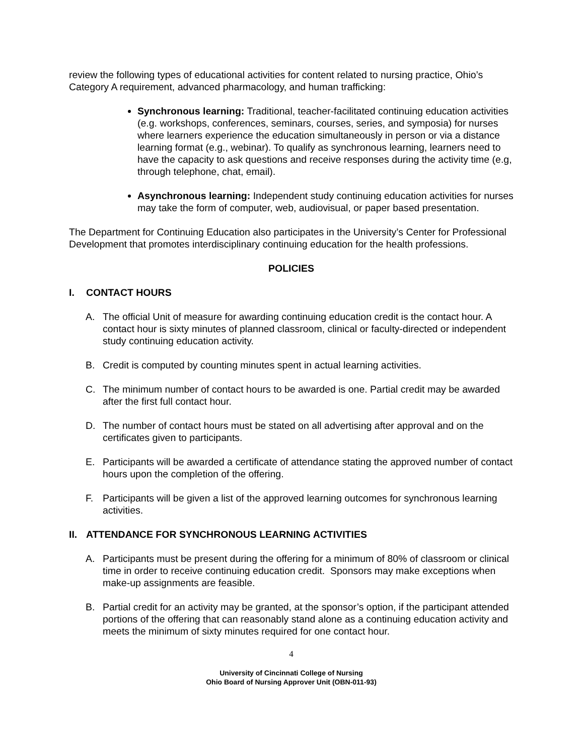review the following types of educational activities for content related to nursing practice, Ohio’s Category A requirement, advanced pharmacology, and human trafficking:
Synchronous learning: Traditional, teacher-facilitated continuing education activities (e.g. workshops, conferences, seminars, courses, series, and symposia) for nurses where learners experience the education simultaneously in person or via a distance learning format (e.g., webinar). To qualify as synchronous learning, learners need to have the capacity to ask questions and receive responses during the activity time (e.g, through telephone, chat, email).
Asynchronous learning: Independent study continuing education activities for nurses may take the form of computer, web, audiovisual, or paper based presentation.
The Department for Continuing Education also participates in the University’s Center for Professional Development that promotes interdisciplinary continuing education for the health professions.
POLICIES
I. CONTACT HOURS
A. The official Unit of measure for awarding continuing education credit is the contact hour. A contact hour is sixty minutes of planned classroom, clinical or faculty-directed or independent study continuing education activity.
B. Credit is computed by counting minutes spent in actual learning activities.
C. The minimum number of contact hours to be awarded is one. Partial credit may be awarded after the first full contact hour.
D. The number of contact hours must be stated on all advertising after approval and on the certificates given to participants.
E. Participants will be awarded a certificate of attendance stating the approved number of contact hours upon the completion of the offering.
F. Participants will be given a list of the approved learning outcomes for synchronous learning activities.
II. ATTENDANCE FOR SYNCHRONOUS LEARNING ACTIVITIES
A. Participants must be present during the offering for a minimum of 80% of classroom or clinical time in order to receive continuing education credit. Sponsors may make exceptions when make-up assignments are feasible.
B. Partial credit for an activity may be granted, at the sponsor’s option, if the participant attended portions of the offering that can reasonably stand alone as a continuing education activity and meets the minimum of sixty minutes required for one contact hour.
4
University of Cincinnati College of Nursing
Ohio Board of Nursing Approver Unit (OBN-011-93)